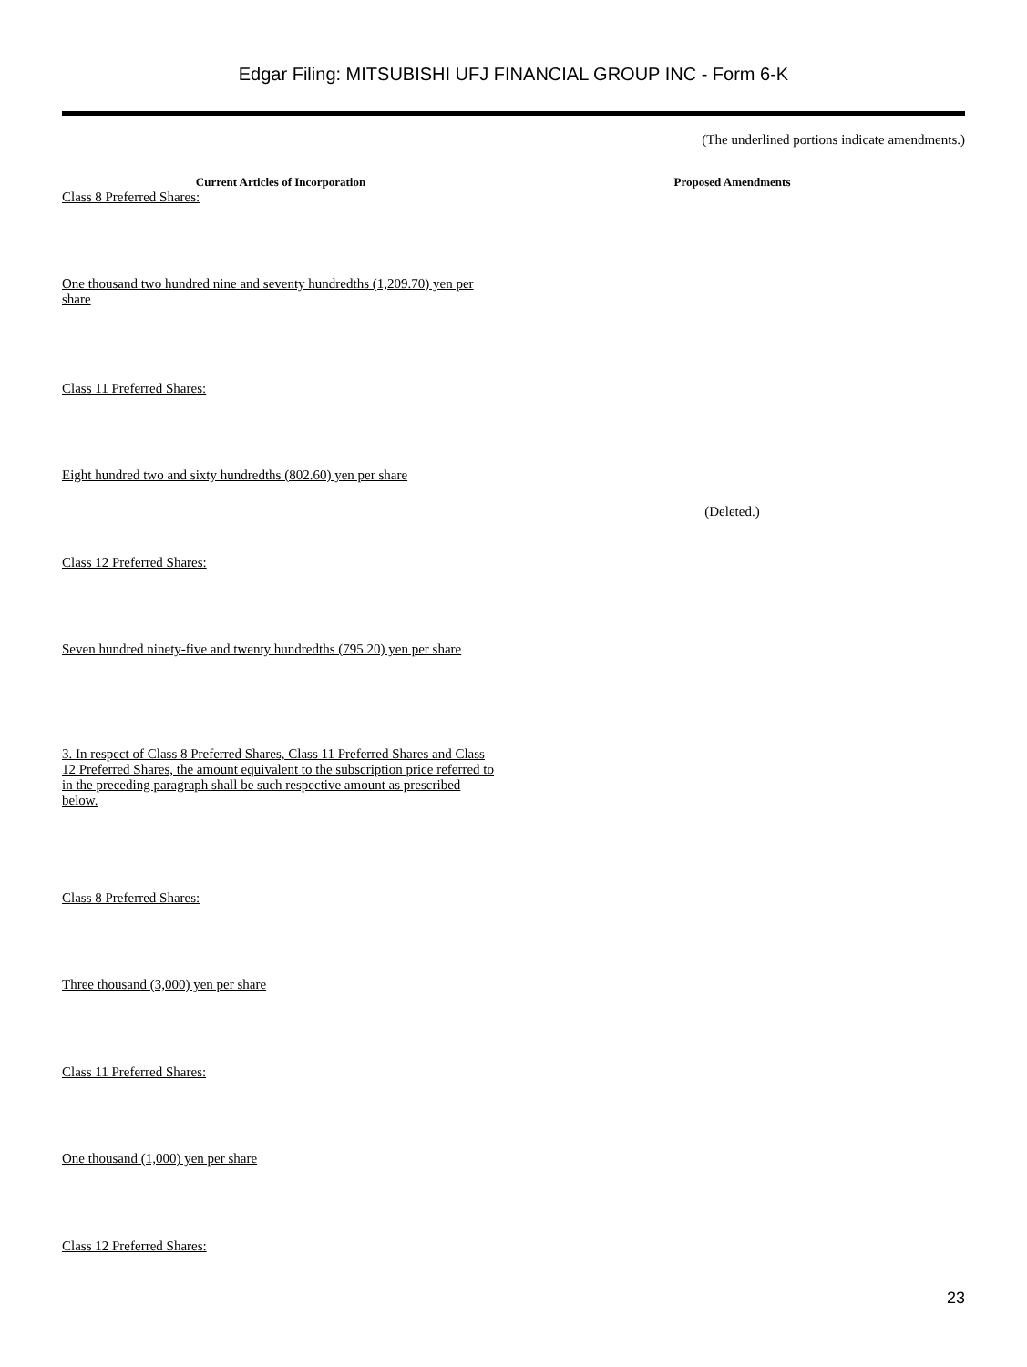Edgar Filing: MITSUBISHI UFJ FINANCIAL GROUP INC - Form 6-K
(The underlined portions indicate amendments.)
| Current Articles of Incorporation | Proposed Amendments |
| --- | --- |
| Class 8 Preferred Shares: | (Deleted.) |
| One thousand two hundred nine and seventy hundredths (1,209.70) yen per share | |
| Class 11 Preferred Shares: | |
| Eight hundred two and sixty hundredths (802.60) yen per share | |
| Class 12 Preferred Shares: | |
| Seven hundred ninety-five and twenty hundredths (795.20) yen per share | |
| 3. In respect of Class 8 Preferred Shares, Class 11 Preferred Shares and Class 12 Preferred Shares, the amount equivalent to the subscription price referred to in the preceding paragraph shall be such respective amount as prescribed below. | |
| Class 8 Preferred Shares: | |
| Three thousand (3,000) yen per share | |
| Class 11 Preferred Shares: | |
| One thousand (1,000) yen per share | |
| Class 12 Preferred Shares: | |
23